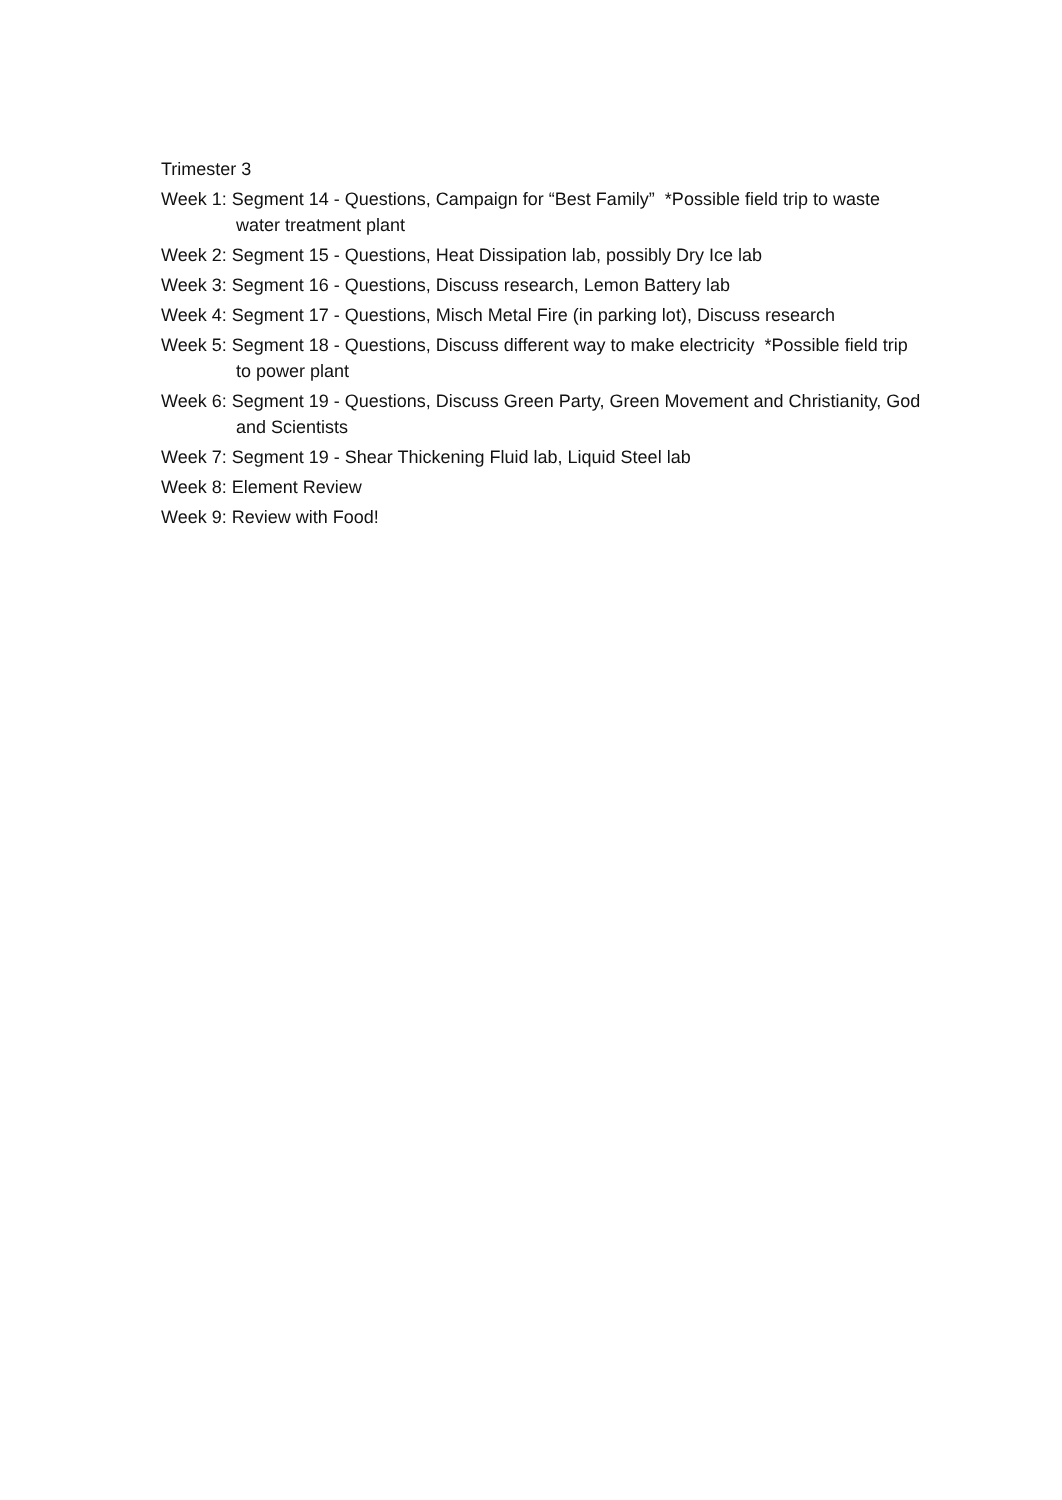Trimester 3
Week 1: Segment 14 - Questions, Campaign for “Best Family” *Possible field trip to waste water treatment plant
Week 2: Segment 15 - Questions, Heat Dissipation lab, possibly Dry Ice lab
Week 3: Segment 16 - Questions, Discuss research, Lemon Battery lab
Week 4: Segment 17 - Questions, Misch Metal Fire (in parking lot), Discuss research
Week 5: Segment 18 - Questions, Discuss different way to make electricity *Possible field trip to power plant
Week 6: Segment 19 - Questions, Discuss Green Party, Green Movement and Christianity, God and Scientists
Week 7: Segment 19 - Shear Thickening Fluid lab, Liquid Steel lab
Week 8: Element Review
Week 9: Review with Food!